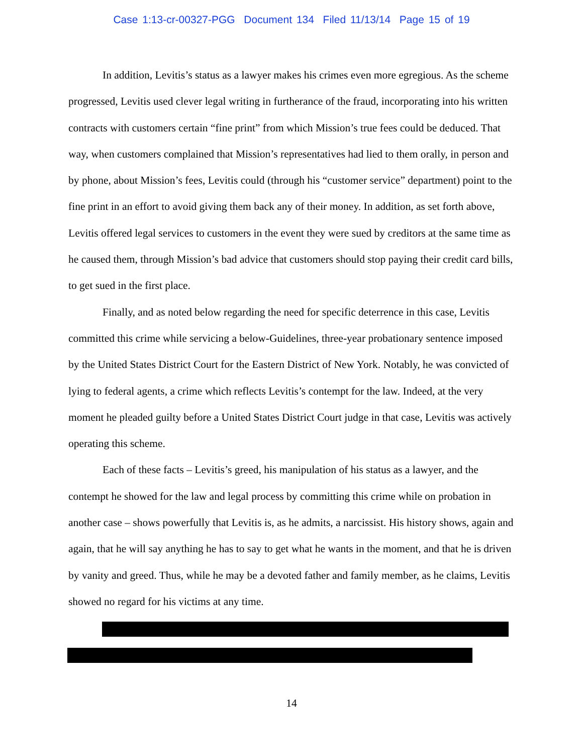Case 1:13-cr-00327-PGG Document 134 Filed 11/13/14 Page 15 of 19
In addition, Levitis’s status as a lawyer makes his crimes even more egregious. As the scheme progressed, Levitis used clever legal writing in furtherance of the fraud, incorporating into his written contracts with customers certain “fine print” from which Mission’s true fees could be deduced. That way, when customers complained that Mission’s representatives had lied to them orally, in person and by phone, about Mission’s fees, Levitis could (through his “customer service” department) point to the fine print in an effort to avoid giving them back any of their money. In addition, as set forth above, Levitis offered legal services to customers in the event they were sued by creditors at the same time as he caused them, through Mission’s bad advice that customers should stop paying their credit card bills, to get sued in the first place.
Finally, and as noted below regarding the need for specific deterrence in this case, Levitis committed this crime while servicing a below-Guidelines, three-year probationary sentence imposed by the United States District Court for the Eastern District of New York. Notably, he was convicted of lying to federal agents, a crime which reflects Levitis’s contempt for the law. Indeed, at the very moment he pleaded guilty before a United States District Court judge in that case, Levitis was actively operating this scheme.
Each of these facts – Levitis’s greed, his manipulation of his status as a lawyer, and the contempt he showed for the law and legal process by committing this crime while on probation in another case – shows powerfully that Levitis is, as he admits, a narcissist. His history shows, again and again, that he will say anything he has to say to get what he wants in the moment, and that he is driven by vanity and greed. Thus, while he may be a devoted father and family member, as he claims, Levitis showed no regard for his victims at any time.
14